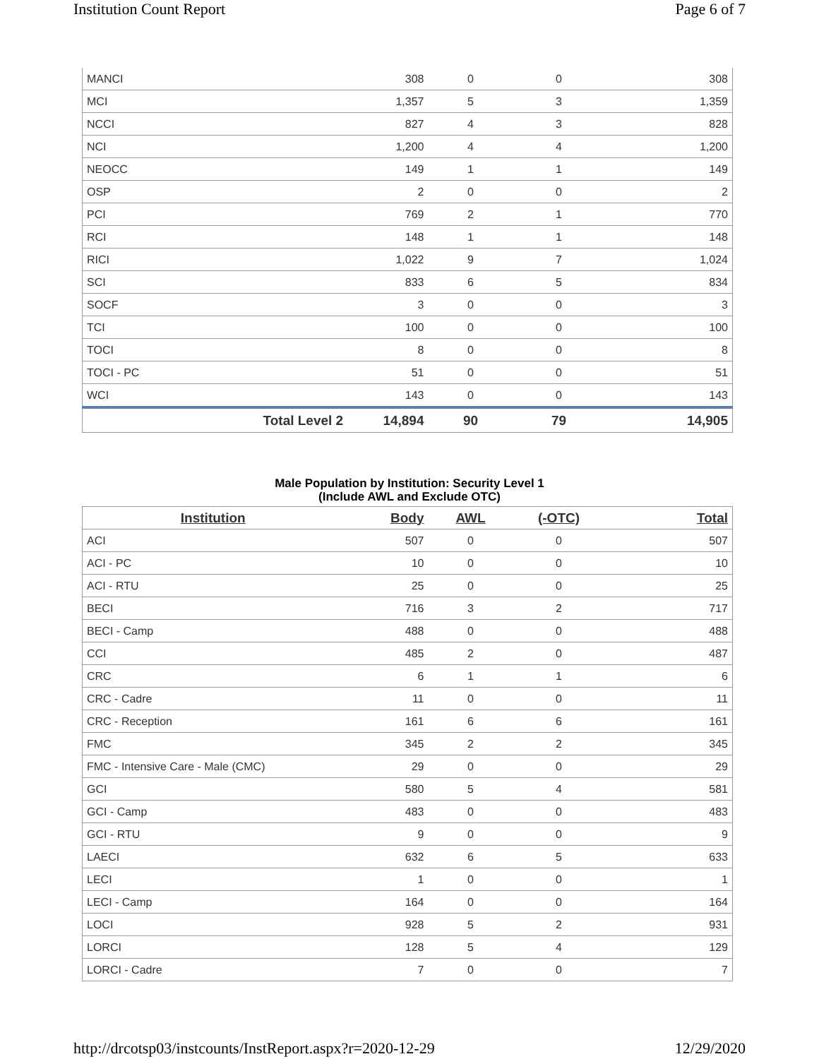Institution Count Report Page 6 of 7
| MANCI | 308 | 0 | 0 | 308 |
| MCI | 1,357 | 5 | 3 | 1,359 |
| NCCI | 827 | 4 | 3 | 828 |
| NCI | 1,200 | 4 | 4 | 1,200 |
| NEOCC | 149 | 1 | 1 | 149 |
| OSP | 2 | 0 | 0 | 2 |
| PCI | 769 | 2 | 1 | 770 |
| RCI | 148 | 1 | 1 | 148 |
| RICI | 1,022 | 9 | 7 | 1,024 |
| SCI | 833 | 6 | 5 | 834 |
| SOCF | 3 | 0 | 0 | 3 |
| TCI | 100 | 0 | 0 | 100 |
| TOCI | 8 | 0 | 0 | 8 |
| TOCI - PC | 51 | 0 | 0 | 51 |
| WCI | 143 | 0 | 0 | 143 |
| | Total Level 2 14,894 | 90 | 79 | 14,905 |
Male Population by Institution: Security Level 1
(Include AWL and Exclude OTC)
| Institution | Body | AWL | (-OTC) | Total |
| --- | --- | --- | --- | --- |
| ACI | 507 | 0 | 0 | 507 |
| ACI - PC | 10 | 0 | 0 | 10 |
| ACI - RTU | 25 | 0 | 0 | 25 |
| BECI | 716 | 3 | 2 | 717 |
| BECI - Camp | 488 | 0 | 0 | 488 |
| CCI | 485 | 2 | 0 | 487 |
| CRC | 6 | 1 | 1 | 6 |
| CRC - Cadre | 11 | 0 | 0 | 11 |
| CRC - Reception | 161 | 6 | 6 | 161 |
| FMC | 345 | 2 | 2 | 345 |
| FMC - Intensive Care - Male (CMC) | 29 | 0 | 0 | 29 |
| GCI | 580 | 5 | 4 | 581 |
| GCI - Camp | 483 | 0 | 0 | 483 |
| GCI - RTU | 9 | 0 | 0 | 9 |
| LAECI | 632 | 6 | 5 | 633 |
| LECI | 1 | 0 | 0 | 1 |
| LECI - Camp | 164 | 0 | 0 | 164 |
| LOCI | 928 | 5 | 2 | 931 |
| LORCI | 128 | 5 | 4 | 129 |
| LORCI - Cadre | 7 | 0 | 0 | 7 |
http://drcotsp03/instcounts/InstReport.aspx?r=2020-12-29 12/29/2020